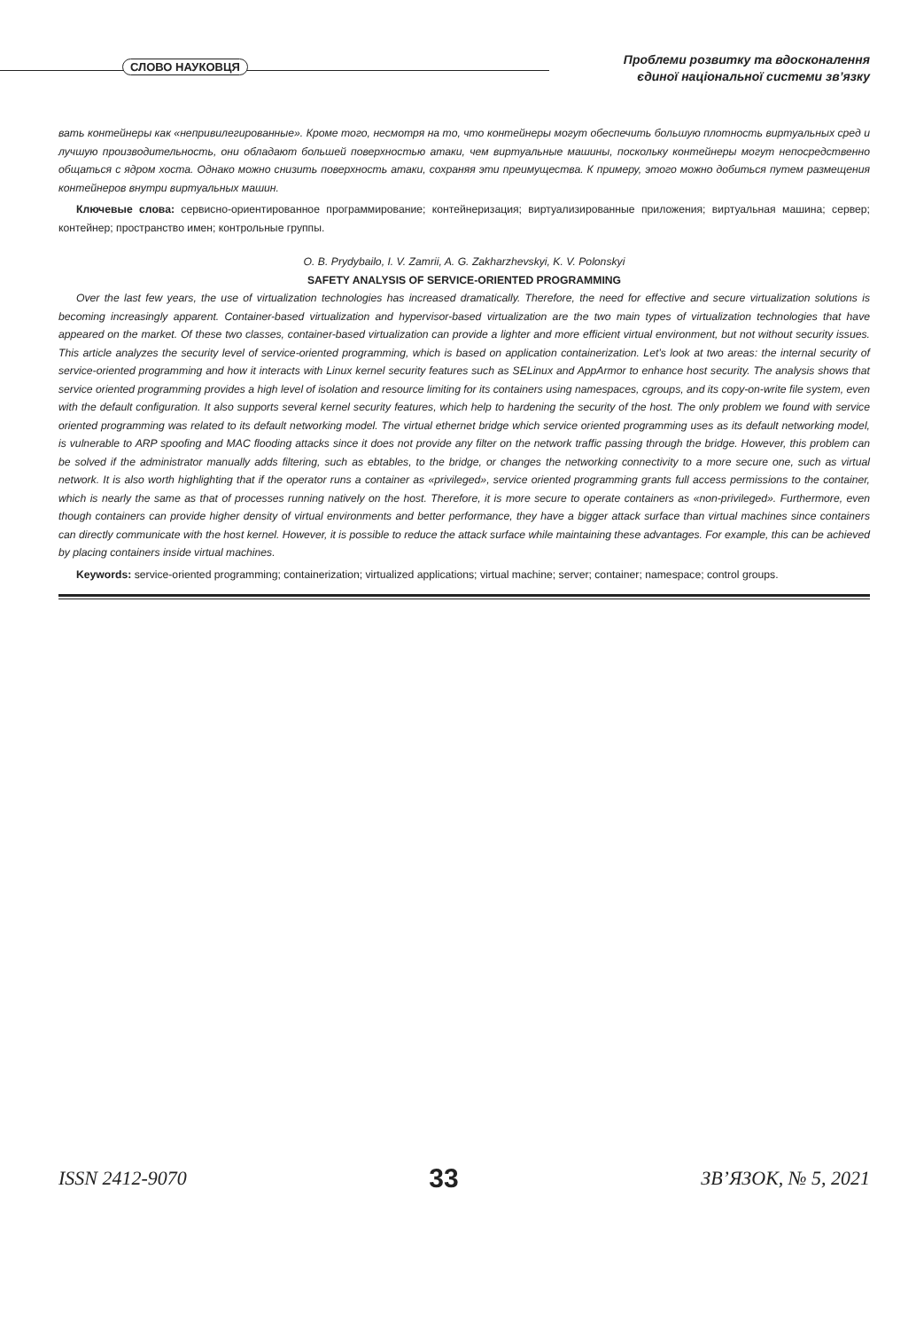СЛОВО НАУКОВЦЯ
Проблеми розвитку та вдосконалення
єдиної національної системи зв’язку
вать контейнеры как «непривилегированные». Кроме того, несмотря на то, что контейнеры могут обеспечить большую плотность виртуальных сред и лучшую производительность, они обладают большей поверхностью атаки, чем виртуальные машины, поскольку контейнеры могут непосредственно общаться с ядром хоста. Однако можно снизить поверхность атаки, сохраняя эти преимущества. К примеру, этого можно добиться путем размещения контейнеров внутри виртуальных машин.
Ключевые слова: сервисно-ориентированное программирование; контейнеризация; виртуализированные приложения; виртуальная машина; сервер; контейнер; пространство имен; контрольные группы.
O. B. Prydybailo, I. V. Zamrii, A. G. Zakharzhevskyi, K. V. Polonskyi
SAFETY ANALYSIS OF SERVICE-ORIENTED PROGRAMMING
Over the last few years, the use of virtualization technologies has increased dramatically. Therefore, the need for effective and secure virtualization solutions is becoming increasingly apparent. Container-based virtualization and hypervisor-based virtualization are the two main types of virtualization technologies that have appeared on the market. Of these two classes, container-based virtualization can provide a lighter and more efficient virtual environment, but not without security issues. This article analyzes the security level of service-oriented programming, which is based on application containerization. Let’s look at two areas: the internal security of service-oriented programming and how it interacts with Linux kernel security features such as SELinux and AppArmor to enhance host security. The analysis shows that service oriented programming provides a high level of isolation and resource limiting for its containers using namespaces, cgroups, and its copy-on-write file system, even with the default configuration. It also supports several kernel security features, which help to hardening the security of the host. The only problem we found with service oriented programming was related to its default networking model. The virtual ethernet bridge which service oriented programming uses as its default networking model, is vulnerable to ARP spoofing and MAC flooding attacks since it does not provide any filter on the network traffic passing through the bridge. However, this problem can be solved if the administrator manually adds filtering, such as ebtables, to the bridge, or changes the networking connectivity to a more secure one, such as virtual network. It is also worth highlighting that if the operator runs a container as «privileged», service oriented programming grants full access permissions to the container, which is nearly the same as that of processes running natively on the host. Therefore, it is more secure to operate containers as «non-privileged». Furthermore, even though containers can provide higher density of virtual environments and better performance, they have a bigger attack surface than virtual machines since containers can directly communicate with the host kernel. However, it is possible to reduce the attack surface while maintaining these advantages. For example, this can be achieved by placing containers inside virtual machines.
Keywords: service-oriented programming; containerization; virtualized applications; virtual machine; server; container; namespace; control groups.
ISSN 2412-9070 33 ЗВ’ЯЗОК, № 5, 2021